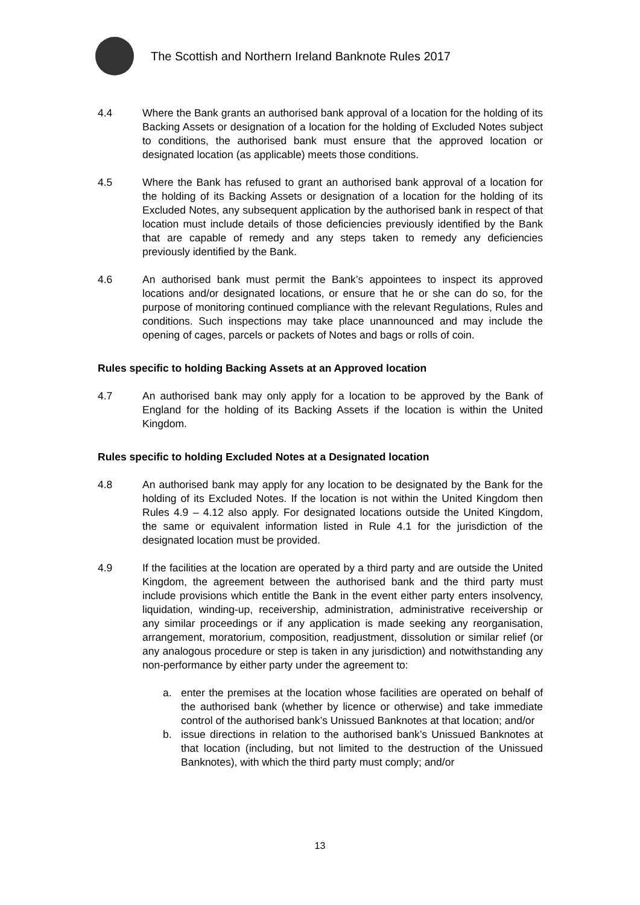The Scottish and Northern Ireland Banknote Rules 2017
4.4 Where the Bank grants an authorised bank approval of a location for the holding of its Backing Assets or designation of a location for the holding of Excluded Notes subject to conditions, the authorised bank must ensure that the approved location or designated location (as applicable) meets those conditions.
4.5 Where the Bank has refused to grant an authorised bank approval of a location for the holding of its Backing Assets or designation of a location for the holding of its Excluded Notes, any subsequent application by the authorised bank in respect of that location must include details of those deficiencies previously identified by the Bank that are capable of remedy and any steps taken to remedy any deficiencies previously identified by the Bank.
4.6 An authorised bank must permit the Bank’s appointees to inspect its approved locations and/or designated locations, or ensure that he or she can do so, for the purpose of monitoring continued compliance with the relevant Regulations, Rules and conditions. Such inspections may take place unannounced and may include the opening of cages, parcels or packets of Notes and bags or rolls of coin.
Rules specific to holding Backing Assets at an Approved location
4.7 An authorised bank may only apply for a location to be approved by the Bank of England for the holding of its Backing Assets if the location is within the United Kingdom.
Rules specific to holding Excluded Notes at a Designated location
4.8 An authorised bank may apply for any location to be designated by the Bank for the holding of its Excluded Notes. If the location is not within the United Kingdom then Rules 4.9 – 4.12 also apply. For designated locations outside the United Kingdom, the same or equivalent information listed in Rule 4.1 for the jurisdiction of the designated location must be provided.
4.9 If the facilities at the location are operated by a third party and are outside the United Kingdom, the agreement between the authorised bank and the third party must include provisions which entitle the Bank in the event either party enters insolvency, liquidation, winding-up, receivership, administration, administrative receivership or any similar proceedings or if any application is made seeking any reorganisation, arrangement, moratorium, composition, readjustment, dissolution or similar relief (or any analogous procedure or step is taken in any jurisdiction) and notwithstanding any non-performance by either party under the agreement to:
a. enter the premises at the location whose facilities are operated on behalf of the authorised bank (whether by licence or otherwise) and take immediate control of the authorised bank’s Unissued Banknotes at that location; and/or
b. issue directions in relation to the authorised bank’s Unissued Banknotes at that location (including, but not limited to the destruction of the Unissued Banknotes), with which the third party must comply; and/or
13